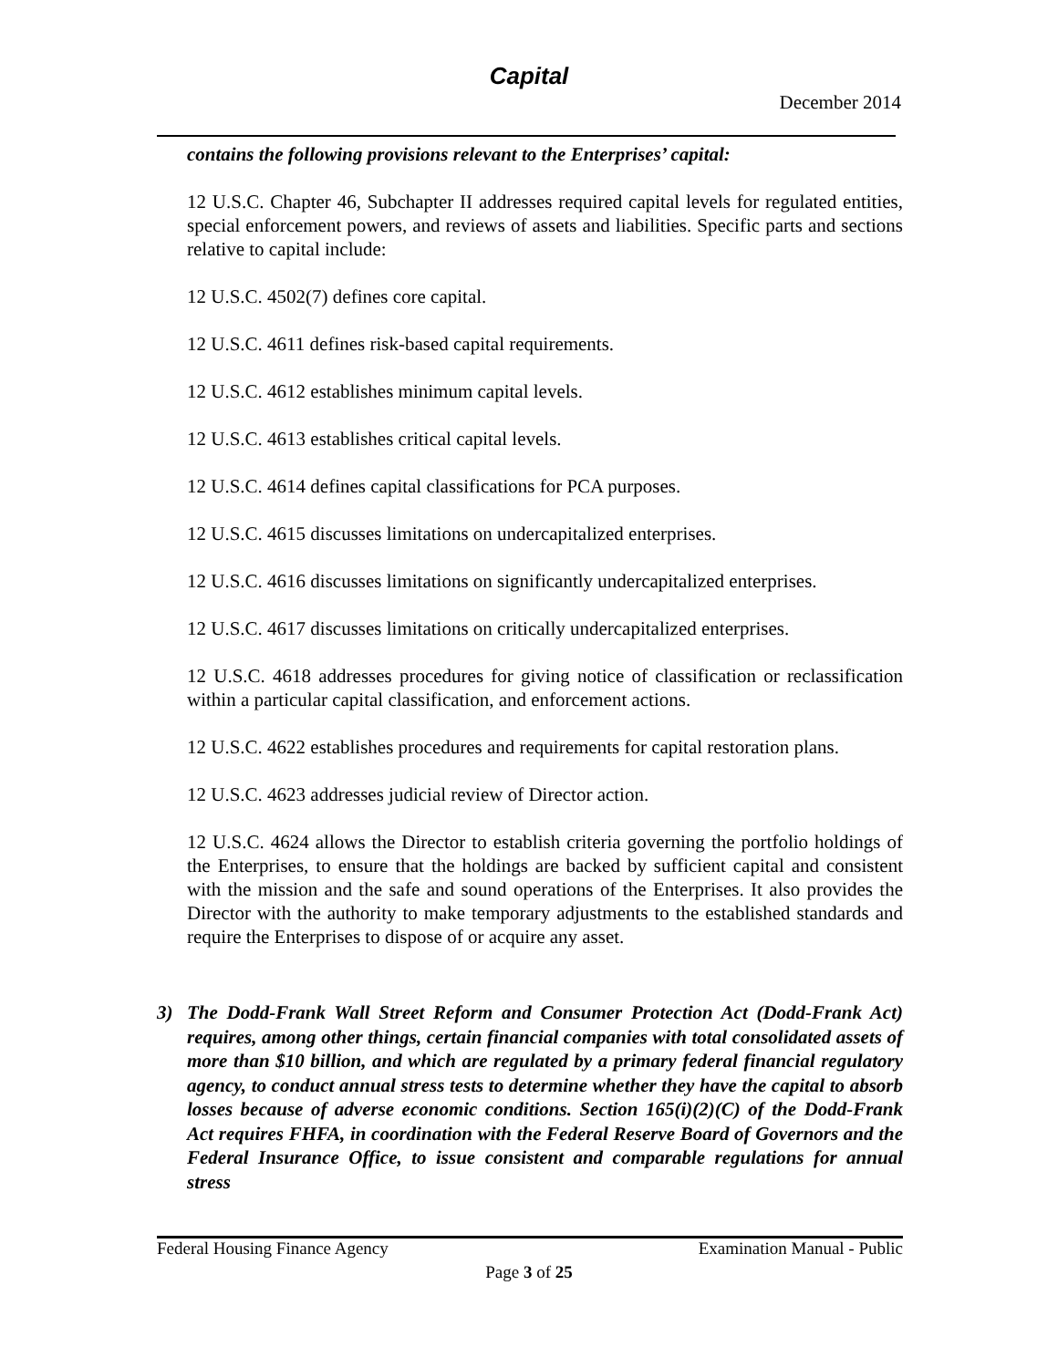Capital
December 2014
contains the following provisions relevant to the Enterprises’ capital:
12 U.S.C. Chapter 46, Subchapter II addresses required capital levels for regulated entities, special enforcement powers, and reviews of assets and liabilities. Specific parts and sections relative to capital include:
12 U.S.C. 4502(7) defines core capital.
12 U.S.C. 4611 defines risk-based capital requirements.
12 U.S.C. 4612 establishes minimum capital levels.
12 U.S.C. 4613 establishes critical capital levels.
12 U.S.C. 4614 defines capital classifications for PCA purposes.
12 U.S.C. 4615 discusses limitations on undercapitalized enterprises.
12 U.S.C. 4616 discusses limitations on significantly undercapitalized enterprises.
12 U.S.C. 4617 discusses limitations on critically undercapitalized enterprises.
12 U.S.C. 4618 addresses procedures for giving notice of classification or reclassification within a particular capital classification, and enforcement actions.
12 U.S.C. 4622 establishes procedures and requirements for capital restoration plans.
12 U.S.C. 4623 addresses judicial review of Director action.
12 U.S.C. 4624 allows the Director to establish criteria governing the portfolio holdings of the Enterprises, to ensure that the holdings are backed by sufficient capital and consistent with the mission and the safe and sound operations of the Enterprises. It also provides the Director with the authority to make temporary adjustments to the established standards and require the Enterprises to dispose of or acquire any asset.
3) The Dodd-Frank Wall Street Reform and Consumer Protection Act (Dodd-Frank Act) requires, among other things, certain financial companies with total consolidated assets of more than $10 billion, and which are regulated by a primary federal financial regulatory agency, to conduct annual stress tests to determine whether they have the capital to absorb losses because of adverse economic conditions. Section 165(i)(2)(C) of the Dodd-Frank Act requires FHFA, in coordination with the Federal Reserve Board of Governors and the Federal Insurance Office, to issue consistent and comparable regulations for annual stress
Federal Housing Finance Agency Examination Manual - Public
Page 3 of 25